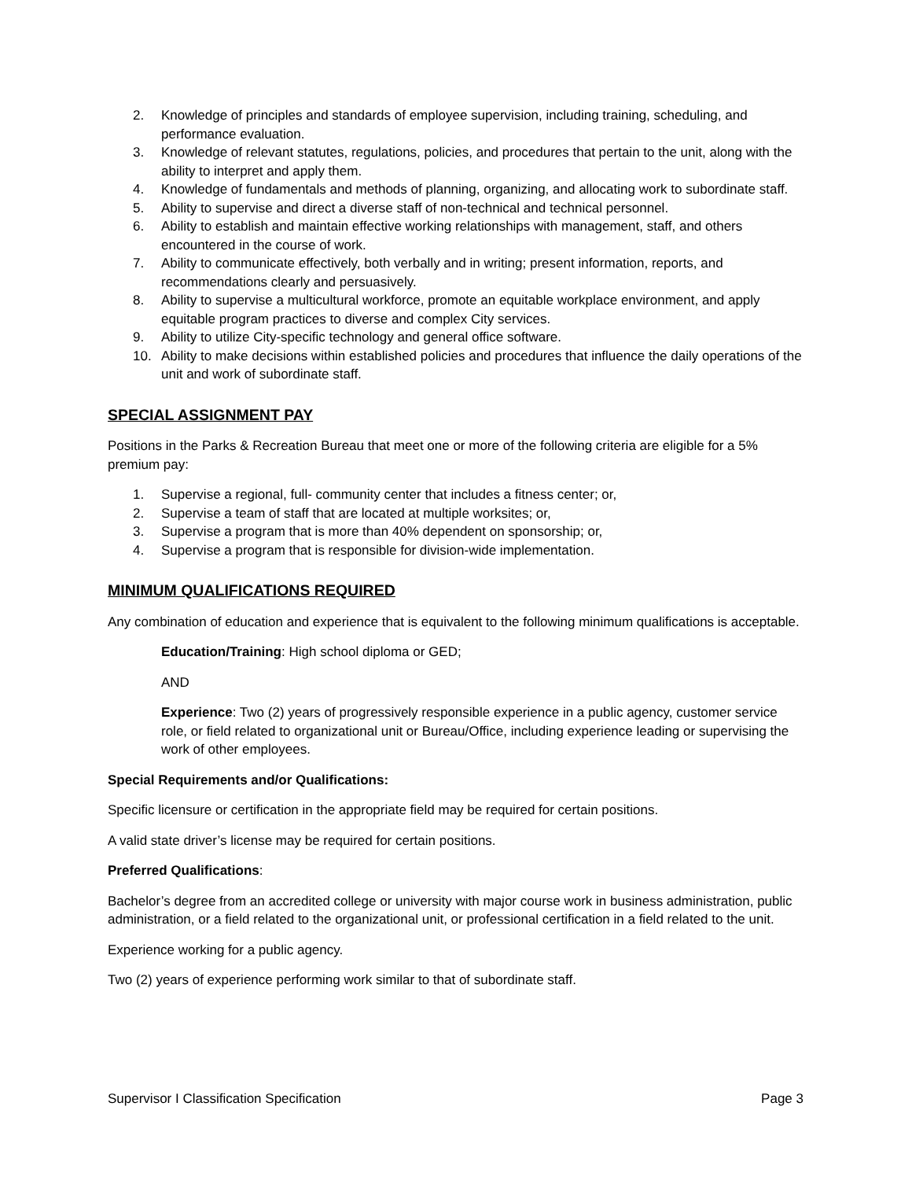2. Knowledge of principles and standards of employee supervision, including training, scheduling, and performance evaluation.
3. Knowledge of relevant statutes, regulations, policies, and procedures that pertain to the unit, along with the ability to interpret and apply them.
4. Knowledge of fundamentals and methods of planning, organizing, and allocating work to subordinate staff.
5. Ability to supervise and direct a diverse staff of non-technical and technical personnel.
6. Ability to establish and maintain effective working relationships with management, staff, and others encountered in the course of work.
7. Ability to communicate effectively, both verbally and in writing; present information, reports, and recommendations clearly and persuasively.
8. Ability to supervise a multicultural workforce, promote an equitable workplace environment, and apply equitable program practices to diverse and complex City services.
9. Ability to utilize City-specific technology and general office software.
10. Ability to make decisions within established policies and procedures that influence the daily operations of the unit and work of subordinate staff.
SPECIAL ASSIGNMENT PAY
Positions in the Parks & Recreation Bureau that meet one or more of the following criteria are eligible for a 5% premium pay:
1. Supervise a regional, full- community center that includes a fitness center; or,
2. Supervise a team of staff that are located at multiple worksites; or,
3. Supervise a program that is more than 40% dependent on sponsorship; or,
4. Supervise a program that is responsible for division-wide implementation.
MINIMUM QUALIFICATIONS REQUIRED
Any combination of education and experience that is equivalent to the following minimum qualifications is acceptable.
Education/Training: High school diploma or GED;
AND
Experience: Two (2) years of progressively responsible experience in a public agency, customer service role, or field related to organizational unit or Bureau/Office, including experience leading or supervising the work of other employees.
Special Requirements and/or Qualifications:
Specific licensure or certification in the appropriate field may be required for certain positions.
A valid state driver’s license may be required for certain positions.
Preferred Qualifications:
Bachelor’s degree from an accredited college or university with major course work in business administration, public administration, or a field related to the organizational unit, or professional certification in a field related to the unit.
Experience working for a public agency.
Two (2) years of experience performing work similar to that of subordinate staff.
Supervisor I Classification Specification Page 3